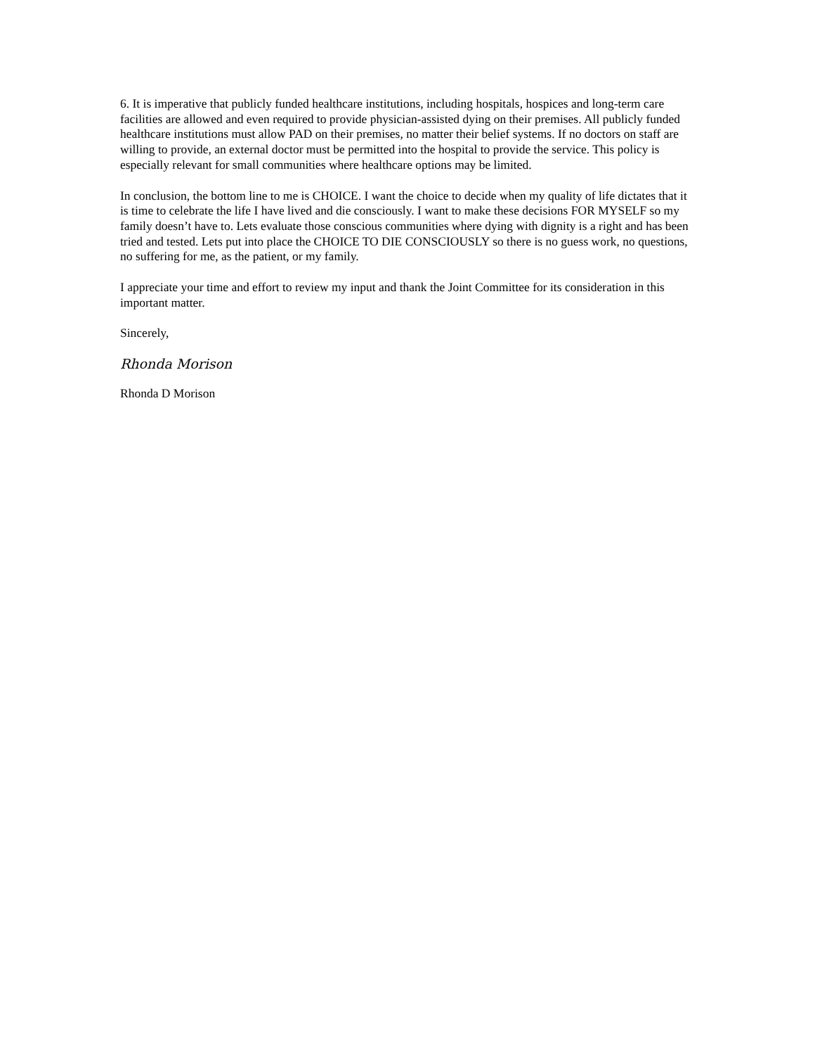6. It is imperative that publicly funded healthcare institutions, including hospitals, hospices and long-term care facilities are allowed and even required to provide physician-assisted dying on their premises. All publicly funded healthcare institutions must allow PAD on their premises, no matter their belief systems. If no doctors on staff are willing to provide, an external doctor must be permitted into the hospital to provide the service. This policy is especially relevant for small communities where healthcare options may be limited.
In conclusion, the bottom line to me is CHOICE. I want the choice to decide when my quality of life dictates that it is time to celebrate the life I have lived and die consciously. I want to make these decisions FOR MYSELF so my family doesn’t have to. Lets evaluate those conscious communities where dying with dignity is a right and has been tried and tested. Lets put into place the CHOICE TO DIE CONSCIOUSLY so there is no guess work, no questions, no suffering for me, as the patient, or my family.
I appreciate your time and effort to review my input and thank the Joint Committee for its consideration in this important matter.
Sincerely,
Rhonda Morison
Rhonda D Morison